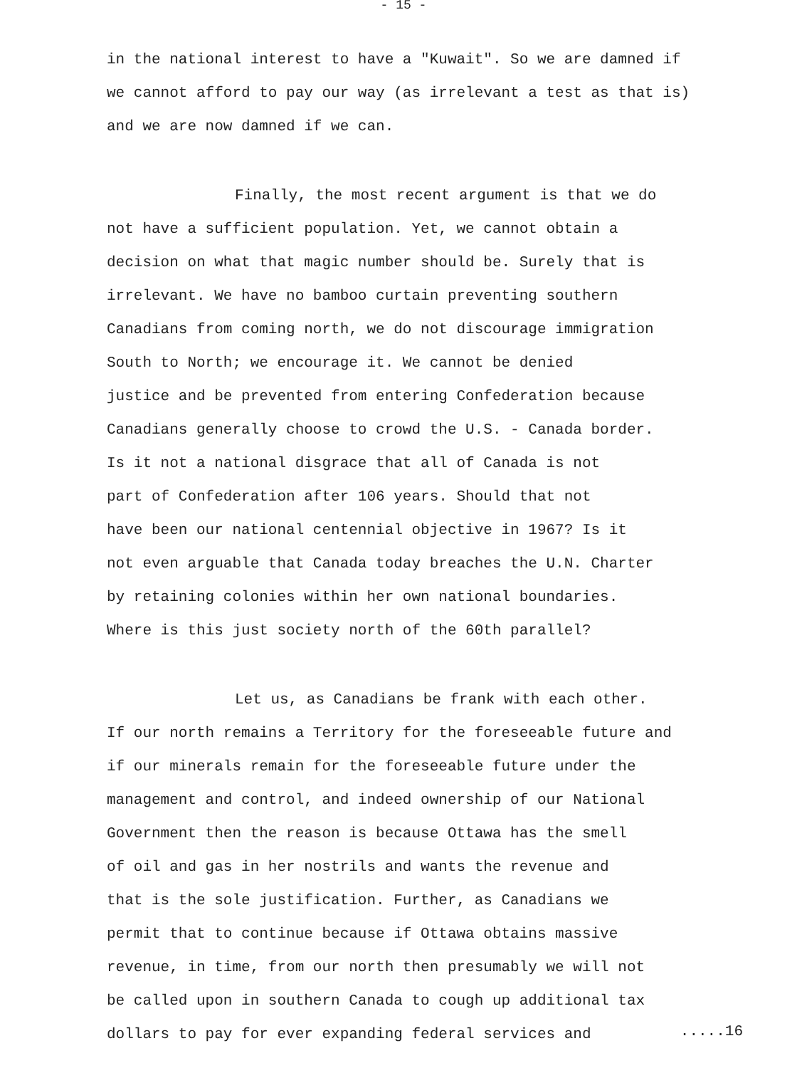- 15 -
in the national interest to have a "Kuwait". So we are damned if
we cannot afford to pay our way (as irrelevant a test as that is)
and we are now damned if we can.
Finally, the most recent argument is that we do
not have a sufficient population. Yet, we cannot obtain a
decision on what that magic number should be. Surely that is
irrelevant. We have no bamboo curtain preventing southern
Canadians from coming north, we do not discourage immigration
South to North; we encourage it. We cannot be denied
justice and be prevented from entering Confederation because
Canadians generally choose to crowd the U.S. - Canada border.
Is it not a national disgrace that all of Canada is not
part of Confederation after 106 years. Should that not
have been our national centennial objective in 1967? Is it
not even arguable that Canada today breaches the U.N. Charter
by retaining colonies within her own national boundaries.
Where is this just society north of the 60th parallel?
Let us, as Canadians be frank with each other.
If our north remains a Territory for the foreseeable future and
if our minerals remain for the foreseeable future under the
management and control, and indeed ownership of our National
Government then the reason is because Ottawa has the smell
of oil and gas in her nostrils and wants the revenue and
that is the sole justification. Further, as Canadians we
permit that to continue because if Ottawa obtains massive
revenue, in time, from our north then presumably we will not
be called upon in southern Canada to cough up additional tax
dollars to pay for ever expanding federal services and
.....16